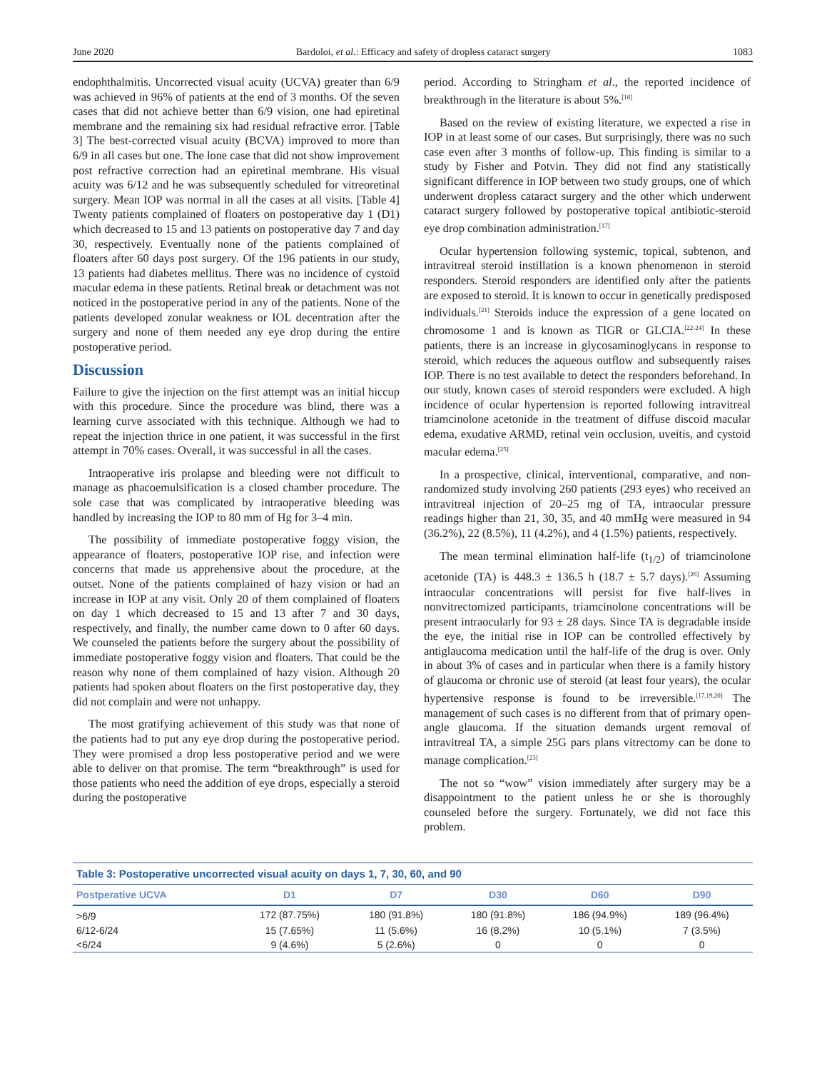June 2020 Bardoloi, et al.: Efficacy and safety of dropless cataract surgery 1083
endophthalmitis. Uncorrected visual acuity (UCVA) greater than 6/9 was achieved in 96% of patients at the end of 3 months. Of the seven cases that did not achieve better than 6/9 vision, one had epiretinal membrane and the remaining six had residual refractive error. [Table 3] The best-corrected visual acuity (BCVA) improved to more than 6/9 in all cases but one. The lone case that did not show improvement post refractive correction had an epiretinal membrane. His visual acuity was 6/12 and he was subsequently scheduled for vitreoretinal surgery. Mean IOP was normal in all the cases at all visits. [Table 4] Twenty patients complained of floaters on postoperative day 1 (D1) which decreased to 15 and 13 patients on postoperative day 7 and day 30, respectively. Eventually none of the patients complained of floaters after 60 days post surgery. Of the 196 patients in our study, 13 patients had diabetes mellitus. There was no incidence of cystoid macular edema in these patients. Retinal break or detachment was not noticed in the postoperative period in any of the patients. None of the patients developed zonular weakness or IOL decentration after the surgery and none of them needed any eye drop during the entire postoperative period.
Discussion
Failure to give the injection on the first attempt was an initial hiccup with this procedure. Since the procedure was blind, there was a learning curve associated with this technique. Although we had to repeat the injection thrice in one patient, it was successful in the first attempt in 70% cases. Overall, it was successful in all the cases.
Intraoperative iris prolapse and bleeding were not difficult to manage as phacoemulsification is a closed chamber procedure. The sole case that was complicated by intraoperative bleeding was handled by increasing the IOP to 80 mm of Hg for 3–4 min.
The possibility of immediate postoperative foggy vision, the appearance of floaters, postoperative IOP rise, and infection were concerns that made us apprehensive about the procedure, at the outset. None of the patients complained of hazy vision or had an increase in IOP at any visit. Only 20 of them complained of floaters on day 1 which decreased to 15 and 13 after 7 and 30 days, respectively, and finally, the number came down to 0 after 60 days. We counseled the patients before the surgery about the possibility of immediate postoperative foggy vision and floaters. That could be the reason why none of them complained of hazy vision. Although 20 patients had spoken about floaters on the first postoperative day, they did not complain and were not unhappy.
The most gratifying achievement of this study was that none of the patients had to put any eye drop during the postoperative period. They were promised a drop less postoperative period and we were able to deliver on that promise. The term “breakthrough” is used for those patients who need the addition of eye drops, especially a steroid during the postoperative
period. According to Stringham et al., the reported incidence of breakthrough in the literature is about 5%.<sup>[18]</sup>
Based on the review of existing literature, we expected a rise in IOP in at least some of our cases. But surprisingly, there was no such case even after 3 months of follow-up. This finding is similar to a study by Fisher and Potvin. They did not find any statistically significant difference in IOP between two study groups, one of which underwent dropless cataract surgery and the other which underwent cataract surgery followed by postoperative topical antibiotic-steroid eye drop combination administration.<sup>[17]</sup>
Ocular hypertension following systemic, topical, subtenon, and intravitreal steroid instillation is a known phenomenon in steroid responders. Steroid responders are identified only after the patients are exposed to steroid. It is known to occur in genetically predisposed individuals.<sup>[21]</sup> Steroids induce the expression of a gene located on chromosome 1 and is known as TIGR or GLCIA.<sup>[22-24]</sup> In these patients, there is an increase in glycosaminoglycans in response to steroid, which reduces the aqueous outflow and subsequently raises IOP. There is no test available to detect the responders beforehand. In our study, known cases of steroid responders were excluded. A high incidence of ocular hypertension is reported following intravitreal triamcinolone acetonide in the treatment of diffuse discoid macular edema, exudative ARMD, retinal vein occlusion, uveitis, and cystoid macular edema.<sup>[25]</sup>
In a prospective, clinical, interventional, comparative, and non-randomized study involving 260 patients (293 eyes) who received an intravitreal injection of 20–25 mg of TA, intraocular pressure readings higher than 21, 30, 35, and 40 mmHg were measured in 94 (36.2%), 22 (8.5%), 11 (4.2%), and 4 (1.5%) patients, respectively.
The mean terminal elimination half-life (t<sub>1/2</sub>) of triamcinolone acetonide (TA) is 448.3 ± 136.5 h (18.7 ± 5.7 days).<sup>[26]</sup> Assuming intraocular concentrations will persist for five half-lives in nonvitrectomized participants, triamcinolone concentrations will be present intraocularly for 93 ± 28 days. Since TA is degradable inside the eye, the initial rise in IOP can be controlled effectively by antiglaucoma medication until the half-life of the drug is over. Only in about 3% of cases and in particular when there is a family history of glaucoma or chronic use of steroid (at least four years), the ocular hypertensive response is found to be irreversible.<sup>[17,19,20]</sup> The management of such cases is no different from that of primary open-angle glaucoma. If the situation demands urgent removal of intravitreal TA, a simple 25G pars plans vitrectomy can be done to manage complication.<sup>[23]</sup>
The not so “wow” vision immediately after surgery may be a disappointment to the patient unless he or she is thoroughly counseled before the surgery. Fortunately, we did not face this problem.
| Table 3: Postoperative uncorrected visual acuity on days 1, 7, 30, 60, and 90 | | | | | |
| --- | --- | --- | --- | --- | --- |
| Postperative UCVA | D1 | D7 | D30 | D60 | D90 |
| >6/9 | 172 (87.75%) | 180 (91.8%) | 180 (91.8%) | 186 (94.9%) | 189 (96.4%) |
| 6/12-6/24 | 15 (7.65%) | 11 (5.6%) | 16 (8.2%) | 10 (5.1%) | 7 (3.5%) |
| <6/24 | 9 (4.6%) | 5 (2.6%) | 0 | 0 | 0 |